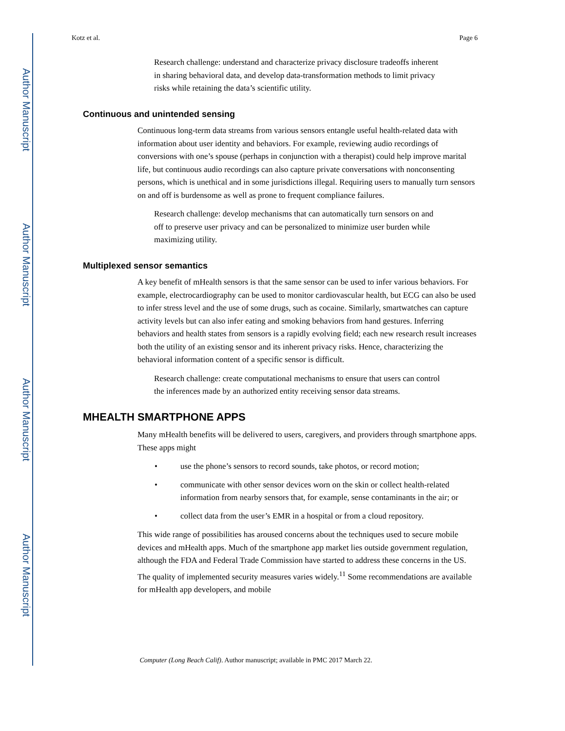Author Manuscript
Author Manuscript
Author Manuscript
Author Manuscript
Kotz et al. Page 6
Research challenge: understand and characterize privacy disclosure tradeoffs inherent in sharing behavioral data, and develop data-transformation methods to limit privacy risks while retaining the data’s scientific utility.
Continuous and unintended sensing
Continuous long-term data streams from various sensors entangle useful health-related data with information about user identity and behaviors. For example, reviewing audio recordings of conversions with one’s spouse (perhaps in conjunction with a therapist) could help improve marital life, but continuous audio recordings can also capture private conversations with nonconsenting persons, which is unethical and in some jurisdictions illegal. Requiring users to manually turn sensors on and off is burdensome as well as prone to frequent compliance failures.
Research challenge: develop mechanisms that can automatically turn sensors on and off to preserve user privacy and can be personalized to minimize user burden while maximizing utility.
Multiplexed sensor semantics
A key benefit of mHealth sensors is that the same sensor can be used to infer various behaviors. For example, electrocardiography can be used to monitor cardiovascular health, but ECG can also be used to infer stress level and the use of some drugs, such as cocaine. Similarly, smartwatches can capture activity levels but can also infer eating and smoking behaviors from hand gestures. Inferring behaviors and health states from sensors is a rapidly evolving field; each new research result increases both the utility of an existing sensor and its inherent privacy risks. Hence, characterizing the behavioral information content of a specific sensor is difficult.
Research challenge: create computational mechanisms to ensure that users can control the inferences made by an authorized entity receiving sensor data streams.
MHEALTH SMARTPHONE APPS
Many mHealth benefits will be delivered to users, caregivers, and providers through smartphone apps. These apps might
• use the phone’s sensors to record sounds, take photos, or record motion;
• communicate with other sensor devices worn on the skin or collect health-related information from nearby sensors that, for example, sense contaminants in the air; or
• collect data from the user’s EMR in a hospital or from a cloud repository.
This wide range of possibilities has aroused concerns about the techniques used to secure mobile devices and mHealth apps. Much of the smartphone app market lies outside government regulation, although the FDA and Federal Trade Commission have started to address these concerns in the US. The quality of implemented security measures varies widely.<sup>11</sup> Some recommendations are available for mHealth app developers, and mobile
Computer (Long Beach Calif). Author manuscript; available in PMC 2017 March 22.